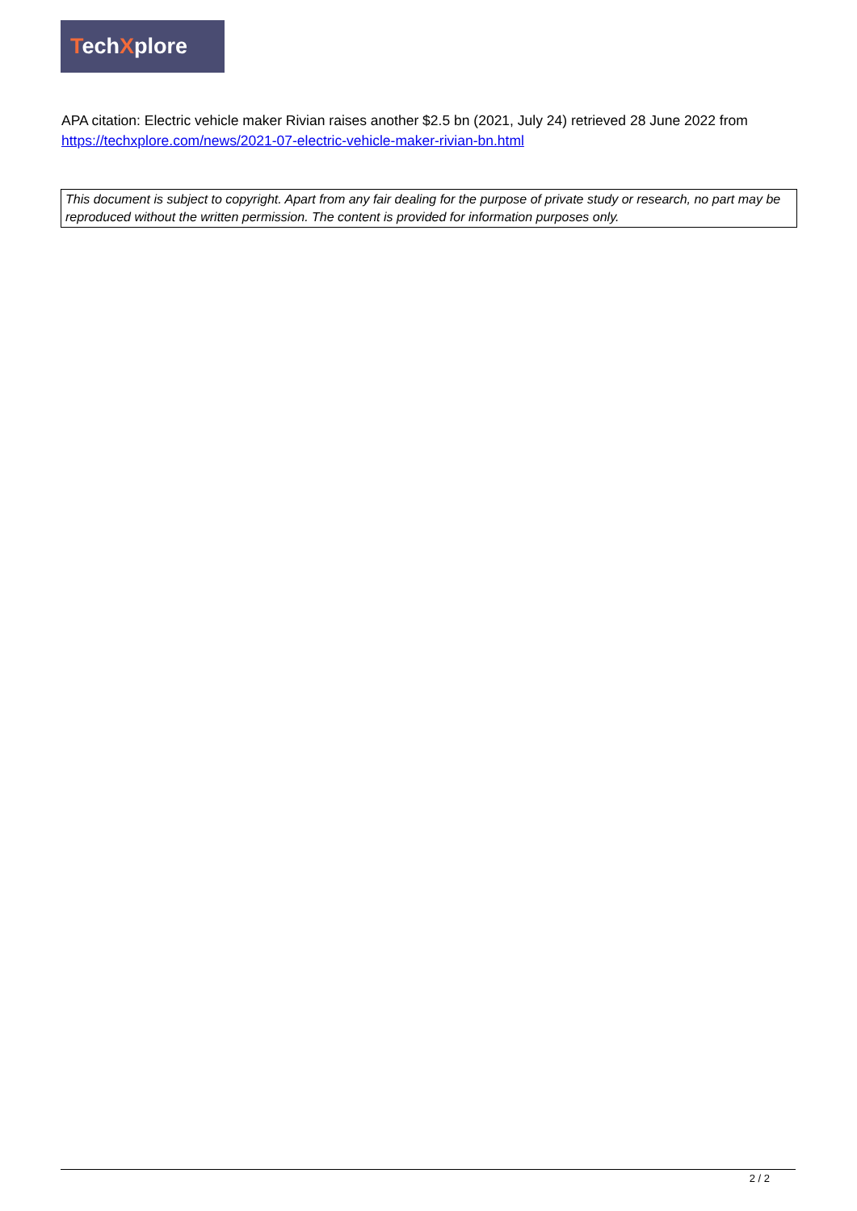TechXplore
APA citation: Electric vehicle maker Rivian raises another $2.5 bn (2021, July 24) retrieved 28 June 2022 from https://techxplore.com/news/2021-07-electric-vehicle-maker-rivian-bn.html
This document is subject to copyright. Apart from any fair dealing for the purpose of private study or research, no part may be reproduced without the written permission. The content is provided for information purposes only.
2 / 2